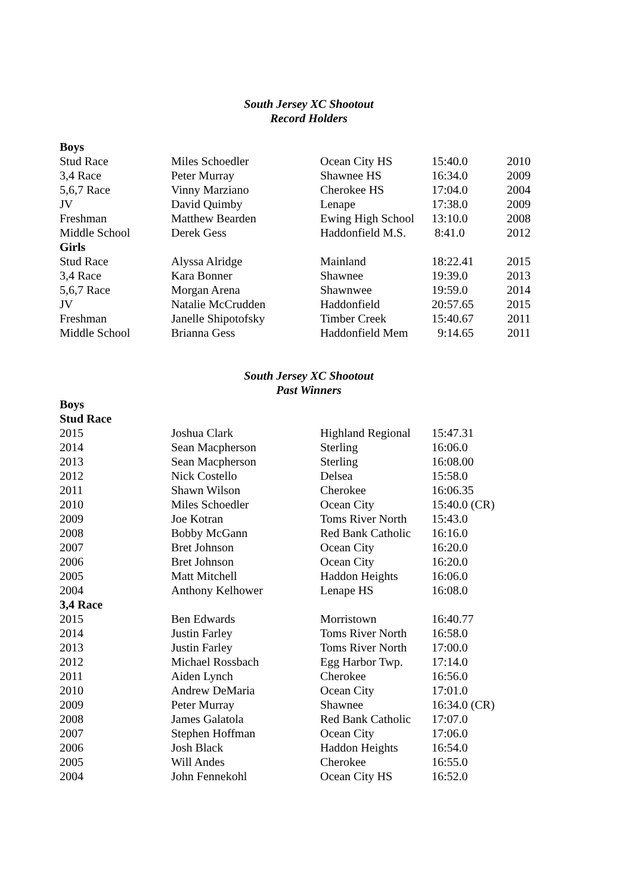South Jersey XC Shootout
Record Holders
| Boys | | | | |
| Stud Race | Miles Schoedler | Ocean City HS | 15:40.0 | 2010 |
| 3,4 Race | Peter Murray | Shawnee HS | 16:34.0 | 2009 |
| 5,6,7 Race | Vinny Marziano | Cherokee HS | 17:04.0 | 2004 |
| JV | David Quimby | Lenape | 17:38.0 | 2009 |
| Freshman | Matthew Bearden | Ewing High School | 13:10.0 | 2008 |
| Middle School | Derek Gess | Haddonfield M.S. | 8:41.0 | 2012 |
| Girls | | | | |
| Stud Race | Alyssa Alridge | Mainland | 18:22.41 | 2015 |
| 3,4 Race | Kara Bonner | Shawnee | 19:39.0 | 2013 |
| 5,6,7 Race | Morgan Arena | Shawnwee | 19:59.0 | 2014 |
| JV | Natalie McCrudden | Haddonfield | 20:57.65 | 2015 |
| Freshman | Janelle Shipotofsky | Timber Creek | 15:40.67 | 2011 |
| Middle School | Brianna Gess | Haddonfield Mem | 9:14.65 | 2011 |
South Jersey XC Shootout
Past Winners
| Boys | | | |
| Stud Race | | | |
| 2015 | Joshua Clark | Highland Regional | 15:47.31 |
| 2014 | Sean Macpherson | Sterling | 16:06.0 |
| 2013 | Sean Macpherson | Sterling | 16:08.00 |
| 2012 | Nick Costello | Delsea | 15:58.0 |
| 2011 | Shawn Wilson | Cherokee | 16:06.35 |
| 2010 | Miles Schoedler | Ocean City | 15:40.0 (CR) |
| 2009 | Joe Kotran | Toms River North | 15:43.0 |
| 2008 | Bobby McGann | Red Bank Catholic | 16:16.0 |
| 2007 | Bret Johnson | Ocean City | 16:20.0 |
| 2006 | Bret Johnson | Ocean City | 16:20.0 |
| 2005 | Matt Mitchell | Haddon Heights | 16:06.0 |
| 2004 | Anthony Kelhower | Lenape HS | 16:08.0 |
| 3,4 Race | | | |
| 2015 | Ben Edwards | Morristown | 16:40.77 |
| 2014 | Justin Farley | Toms River North | 16:58.0 |
| 2013 | Justin Farley | Toms River North | 17:00.0 |
| 2012 | Michael Rossbach | Egg Harbor Twp. | 17:14.0 |
| 2011 | Aiden Lynch | Cherokee | 16:56.0 |
| 2010 | Andrew DeMaria | Ocean City | 17:01.0 |
| 2009 | Peter Murray | Shawnee | 16:34.0 (CR) |
| 2008 | James Galatola | Red Bank Catholic | 17:07.0 |
| 2007 | Stephen Hoffman | Ocean City | 17:06.0 |
| 2006 | Josh Black | Haddon Heights | 16:54.0 |
| 2005 | Will Andes | Cherokee | 16:55.0 |
| 2004 | John Fennekohl | Ocean City HS | 16:52.0 |